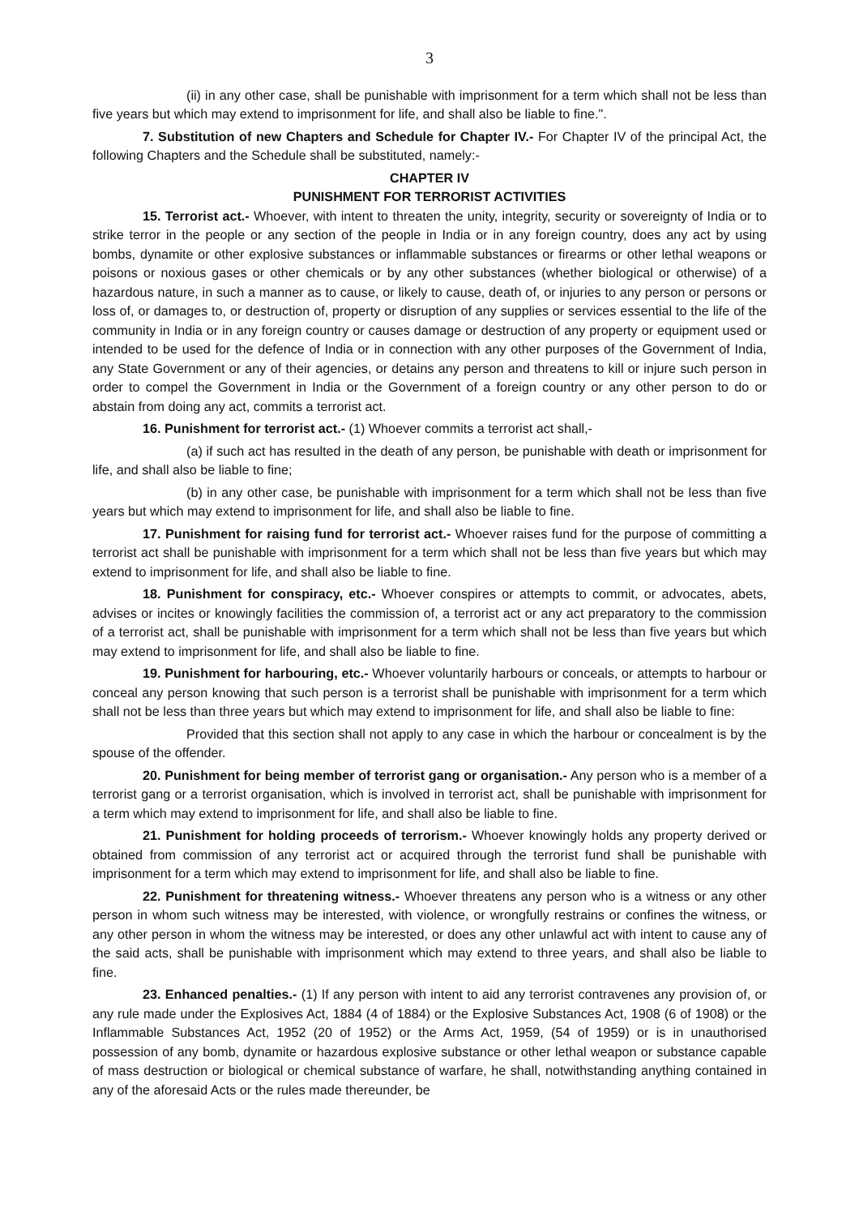3
(ii) in any other case, shall be punishable with imprisonment for a term which shall not be less than five years but which may extend to imprisonment for life, and shall also be liable to fine.".
7. Substitution of new Chapters and Schedule for Chapter IV.- For Chapter IV of the principal Act, the following Chapters and the Schedule shall be substituted, namely:-
CHAPTER IV
PUNISHMENT FOR TERRORIST ACTIVITIES
15. Terrorist act.- Whoever, with intent to threaten the unity, integrity, security or sovereignty of India or to strike terror in the people or any section of the people in India or in any foreign country, does any act by using bombs, dynamite or other explosive substances or inflammable substances or firearms or other lethal weapons or poisons or noxious gases or other chemicals or by any other substances (whether biological or otherwise) of a hazardous nature, in such a manner as to cause, or likely to cause, death of, or injuries to any person or persons or loss of, or damages to, or destruction of, property or disruption of any supplies or services essential to the life of the community in India or in any foreign country or causes damage or destruction of any property or equipment used or intended to be used for the defence of India or in connection with any other purposes of the Government of India, any State Government or any of their agencies, or detains any person and threatens to kill or injure such person in order to compel the Government in India or the Government of a foreign country or any other person to do or abstain from doing any act, commits a terrorist act.
16. Punishment for terrorist act.- (1) Whoever commits a terrorist act shall,-
(a) if such act has resulted in the death of any person, be punishable with death or imprisonment for life, and shall also be liable to fine;
(b) in any other case, be punishable with imprisonment for a term which shall not be less than five years but which may extend to imprisonment for life, and shall also be liable to fine.
17. Punishment for raising fund for terrorist act.- Whoever raises fund for the purpose of committing a terrorist act shall be punishable with imprisonment for a term which shall not be less than five years but which may extend to imprisonment for life, and shall also be liable to fine.
18. Punishment for conspiracy, etc.- Whoever conspires or attempts to commit, or advocates, abets, advises or incites or knowingly facilities the commission of, a terrorist act or any act preparatory to the commission of a terrorist act, shall be punishable with imprisonment for a term which shall not be less than five years but which may extend to imprisonment for life, and shall also be liable to fine.
19. Punishment for harbouring, etc.- Whoever voluntarily harbours or conceals, or attempts to harbour or conceal any person knowing that such person is a terrorist shall be punishable with imprisonment for a term which shall not be less than three years but which may extend to imprisonment for life, and shall also be liable to fine:
Provided that this section shall not apply to any case in which the harbour or concealment is by the spouse of the offender.
20. Punishment for being member of terrorist gang or organisation.- Any person who is a member of a terrorist gang or a terrorist organisation, which is involved in terrorist act, shall be punishable with imprisonment for a term which may extend to imprisonment for life, and shall also be liable to fine.
21. Punishment for holding proceeds of terrorism.- Whoever knowingly holds any property derived or obtained from commission of any terrorist act or acquired through the terrorist fund shall be punishable with imprisonment for a term which may extend to imprisonment for life, and shall also be liable to fine.
22. Punishment for threatening witness.- Whoever threatens any person who is a witness or any other person in whom such witness may be interested, with violence, or wrongfully restrains or confines the witness, or any other person in whom the witness may be interested, or does any other unlawful act with intent to cause any of the said acts, shall be punishable with imprisonment which may extend to three years, and shall also be liable to fine.
23. Enhanced penalties.- (1) If any person with intent to aid any terrorist contravenes any provision of, or any rule made under the Explosives Act, 1884 (4 of 1884) or the Explosive Substances Act, 1908 (6 of 1908) or the Inflammable Substances Act, 1952 (20 of 1952) or the Arms Act, 1959, (54 of 1959) or is in unauthorised possession of any bomb, dynamite or hazardous explosive substance or other lethal weapon or substance capable of mass destruction or biological or chemical substance of warfare, he shall, notwithstanding anything contained in any of the aforesaid Acts or the rules made thereunder, be